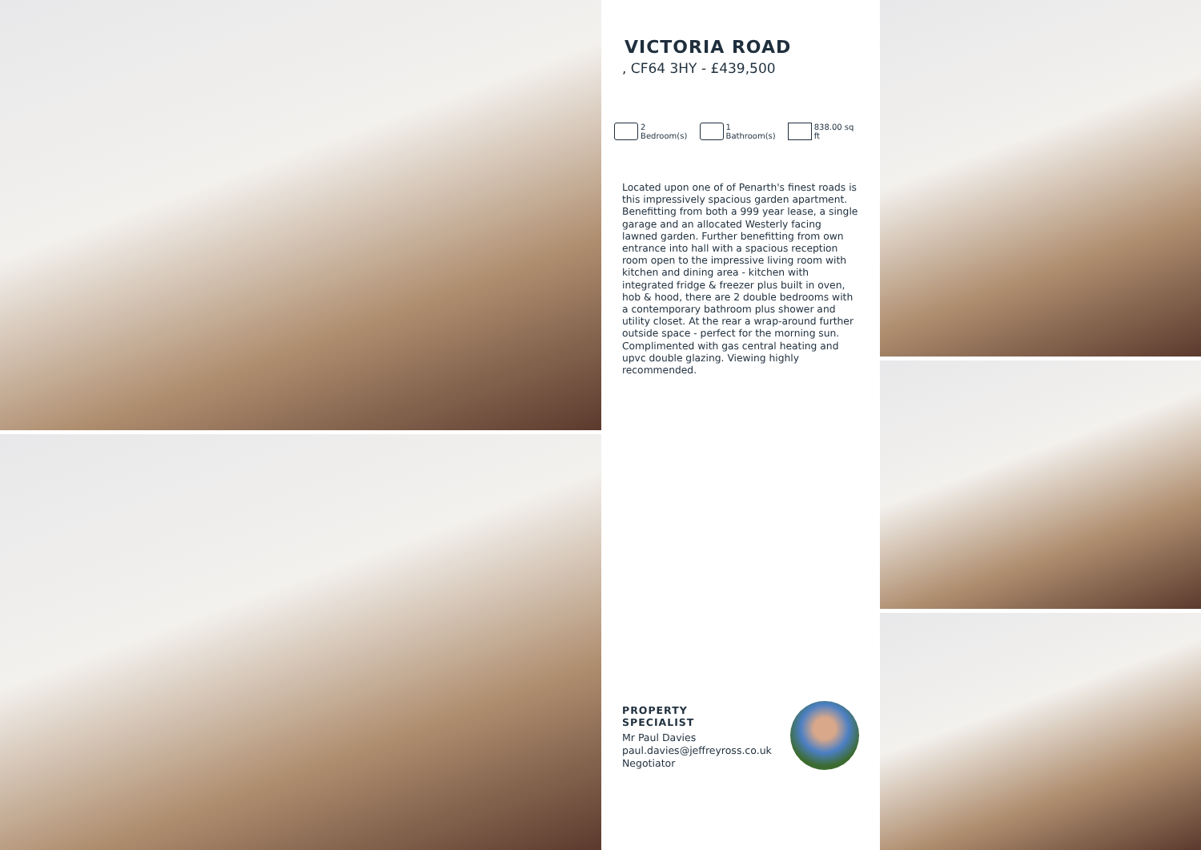VICTORIA ROAD
, CF64 3HY - £439,500
2 Bedroom(s) 1 Bathroom(s) 838.00 sq ft
Located upon one of of Penarth's finest roads is this impressively spacious garden apartment. Benefitting from both a 999 year lease, a single garage and an allocated Westerly facing lawned garden. Further benefitting from own entrance into hall with a spacious reception room open to the impressive living room with kitchen and dining area - kitchen with integrated fridge & freezer plus built in oven, hob & hood, there are 2 double bedrooms with a contemporary bathroom plus shower and utility closet. At the rear a wrap-around further outside space - perfect for the morning sun. Complimented with gas central heating and upvc double glazing. Viewing highly recommended.
PROPERTY
SPECIALIST
Mr Paul Davies
paul.davies@jeffreyross.co.uk
Negotiator